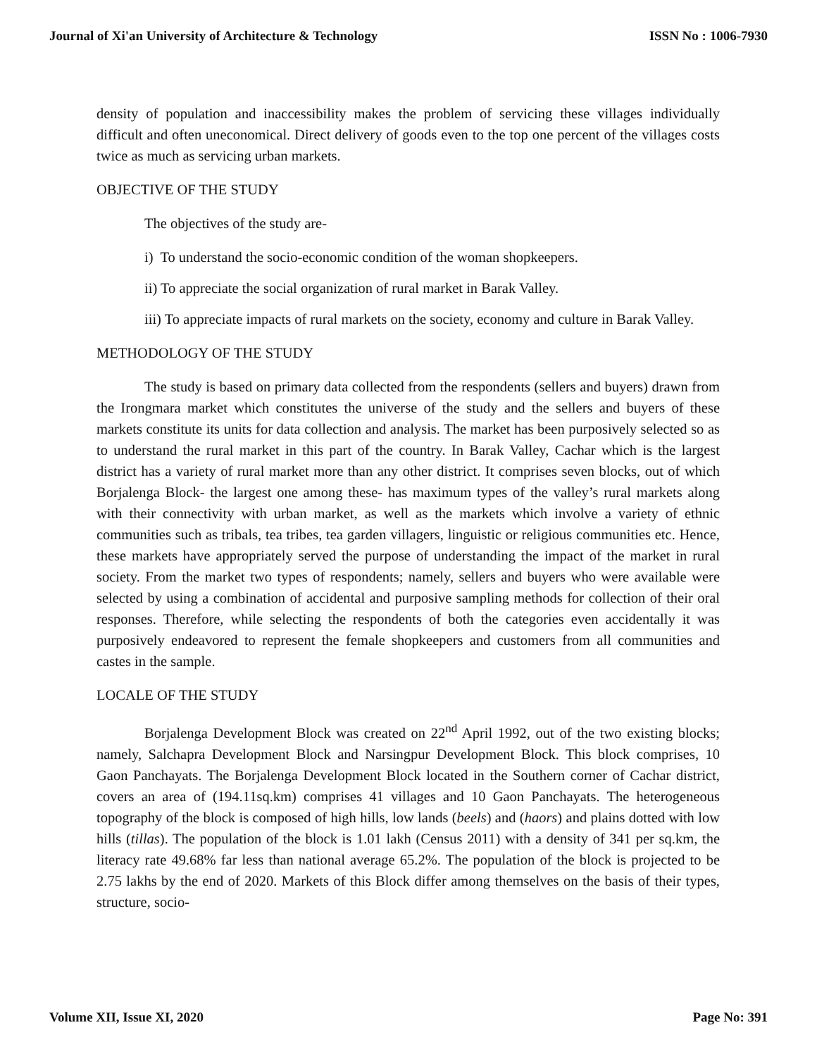Journal of Xi'an University of Architecture & Technology ISSN No : 1006-7930
density of population and inaccessibility makes the problem of servicing these villages individually difficult and often uneconomical. Direct delivery of goods even to the top one percent of the villages costs twice as much as servicing urban markets.
OBJECTIVE OF THE STUDY
The objectives of the study are-
i) To understand the socio-economic condition of the woman shopkeepers.
ii) To appreciate the social organization of rural market in Barak Valley.
iii) To appreciate impacts of rural markets on the society, economy and culture in Barak Valley.
METHODOLOGY OF THE STUDY
The study is based on primary data collected from the respondents (sellers and buyers) drawn from the Irongmara market which constitutes the universe of the study and the sellers and buyers of these markets constitute its units for data collection and analysis. The market has been purposively selected so as to understand the rural market in this part of the country. In Barak Valley, Cachar which is the largest district has a variety of rural market more than any other district. It comprises seven blocks, out of which Borjalenga Block- the largest one among these- has maximum types of the valley’s rural markets along with their connectivity with urban market, as well as the markets which involve a variety of ethnic communities such as tribals, tea tribes, tea garden villagers, linguistic or religious communities etc. Hence, these markets have appropriately served the purpose of understanding the impact of the market in rural society. From the market two types of respondents; namely, sellers and buyers who were available were selected by using a combination of accidental and purposive sampling methods for collection of their oral responses. Therefore, while selecting the respondents of both the categories even accidentally it was purposively endeavored to represent the female shopkeepers and customers from all communities and castes in the sample.
LOCALE OF THE STUDY
Borjalenga Development Block was created on 22<sup>nd</sup> April 1992, out of the two existing blocks; namely, Salchapra Development Block and Narsingpur Development Block. This block comprises, 10 Gaon Panchayats. The Borjalenga Development Block located in the Southern corner of Cachar district, covers an area of (194.11sq.km) comprises 41 villages and 10 Gaon Panchayats. The heterogeneous topography of the block is composed of high hills, low lands (beels) and (haors) and plains dotted with low hills (tillas). The population of the block is 1.01 lakh (Census 2011) with a density of 341 per sq.km, the literacy rate 49.68% far less than national average 65.2%. The population of the block is projected to be 2.75 lakhs by the end of 2020. Markets of this Block differ among themselves on the basis of their types, structure, socio-
Volume XII, Issue XI, 2020 Page No: 391